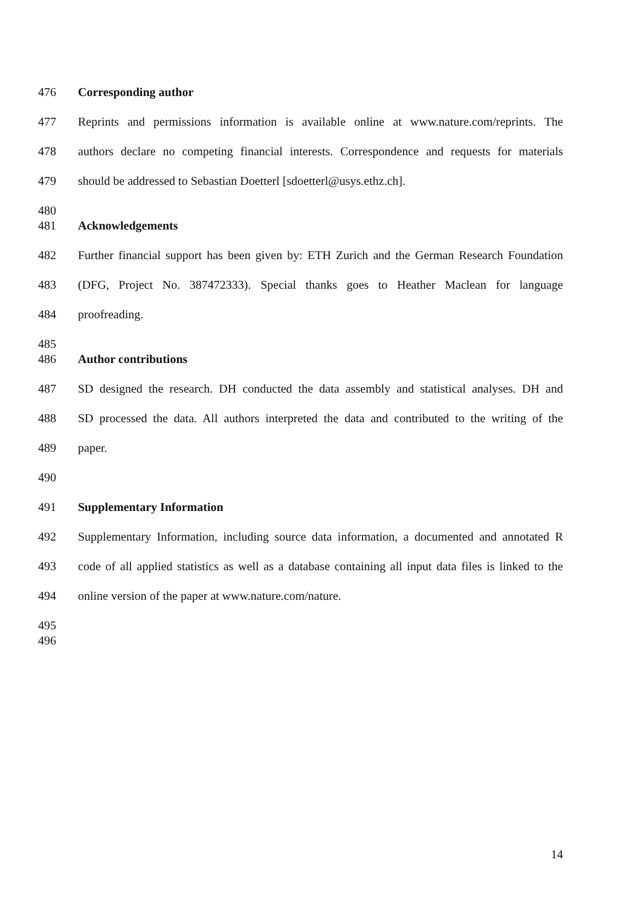476 Corresponding author
477 Reprints and permissions information is available online at www.nature.com/reprints. The
478 authors declare no competing financial interests. Correspondence and requests for materials
479 should be addressed to Sebastian Doetterl [sdoetterl@usys.ethz.ch].
480
481 Acknowledgements
482 Further financial support has been given by: ETH Zurich and the German Research Foundation
483 (DFG, Project No. 387472333). Special thanks goes to Heather Maclean for language
484 proofreading.
485
486 Author contributions
487 SD designed the research. DH conducted the data assembly and statistical analyses. DH and
488 SD processed the data. All authors interpreted the data and contributed to the writing of the
489 paper.
490
491 Supplementary Information
492 Supplementary Information, including source data information, a documented and annotated R
493 code of all applied statistics as well as a database containing all input data files is linked to the
494 online version of the paper at www.nature.com/nature.
495
496
14